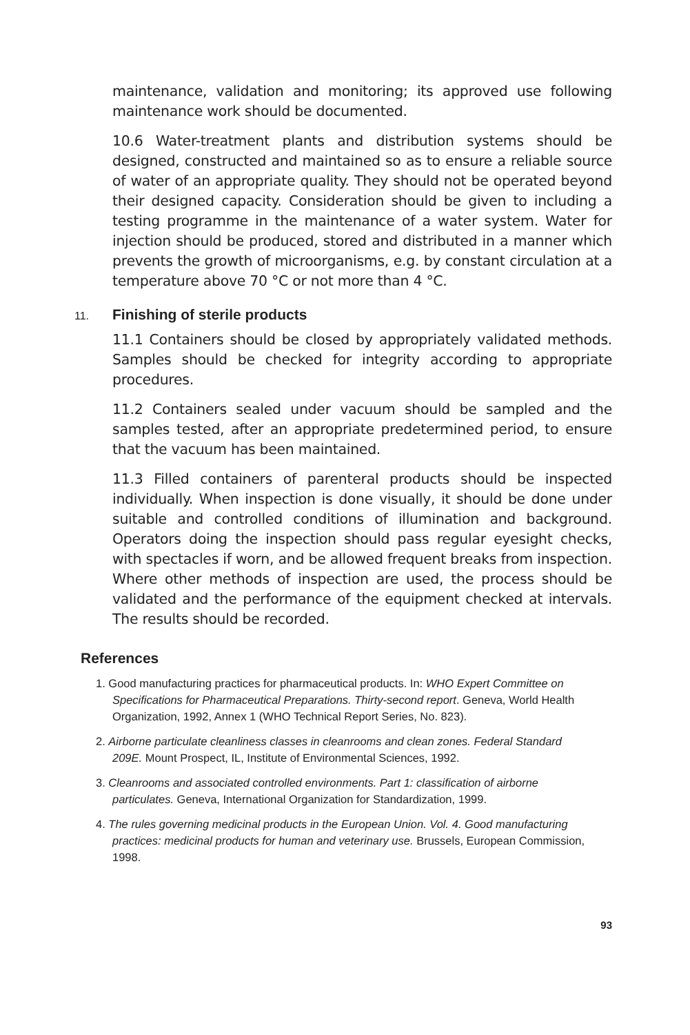maintenance, validation and monitoring; its approved use following maintenance work should be documented.
10.6 Water-treatment plants and distribution systems should be designed, constructed and maintained so as to ensure a reliable source of water of an appropriate quality. They should not be operated beyond their designed capacity. Consideration should be given to including a testing programme in the maintenance of a water system. Water for injection should be produced, stored and distributed in a manner which prevents the growth of microorganisms, e.g. by constant circulation at a temperature above 70 °C or not more than 4 °C.
11. Finishing of sterile products
11.1 Containers should be closed by appropriately validated methods. Samples should be checked for integrity according to appropriate procedures.
11.2 Containers sealed under vacuum should be sampled and the samples tested, after an appropriate predetermined period, to ensure that the vacuum has been maintained.
11.3 Filled containers of parenteral products should be inspected individually. When inspection is done visually, it should be done under suitable and controlled conditions of illumination and background. Operators doing the inspection should pass regular eyesight checks, with spectacles if worn, and be allowed frequent breaks from inspection. Where other methods of inspection are used, the process should be validated and the performance of the equipment checked at intervals. The results should be recorded.
References
1. Good manufacturing practices for pharmaceutical products. In: WHO Expert Committee on Specifications for Pharmaceutical Preparations. Thirty-second report. Geneva, World Health Organization, 1992, Annex 1 (WHO Technical Report Series, No. 823).
2. Airborne particulate cleanliness classes in cleanrooms and clean zones. Federal Standard 209E. Mount Prospect, IL, Institute of Environmental Sciences, 1992.
3. Cleanrooms and associated controlled environments. Part 1: classification of airborne particulates. Geneva, International Organization for Standardization, 1999.
4. The rules governing medicinal products in the European Union. Vol. 4. Good manufacturing practices: medicinal products for human and veterinary use. Brussels, European Commission, 1998.
93